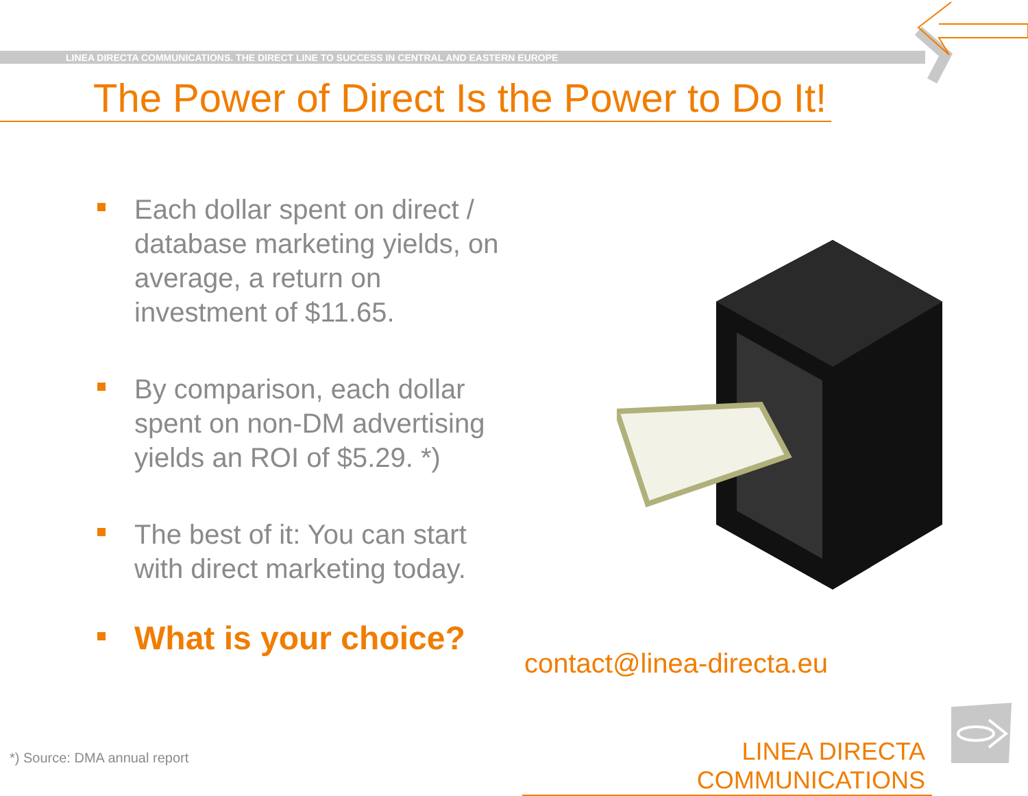LINEA DIRECTA COMMUNICATIONS. THE DIRECT LINE TO SUCCESS IN CENTRAL AND EASTERN EUROPE
The Power of Direct Is the Power to Do It!
Each dollar spent on direct / database marketing yields, on average, a return on investment of $11.65.
By comparison, each dollar spent on non-DM advertising yields an ROI of $5.29. *)
The best of it: You can start with direct marketing today.
What is your choice?
contact@linea-directa.eu
*) Source: DMA annual report
LINEA DIRECTA COMMUNICATIONS